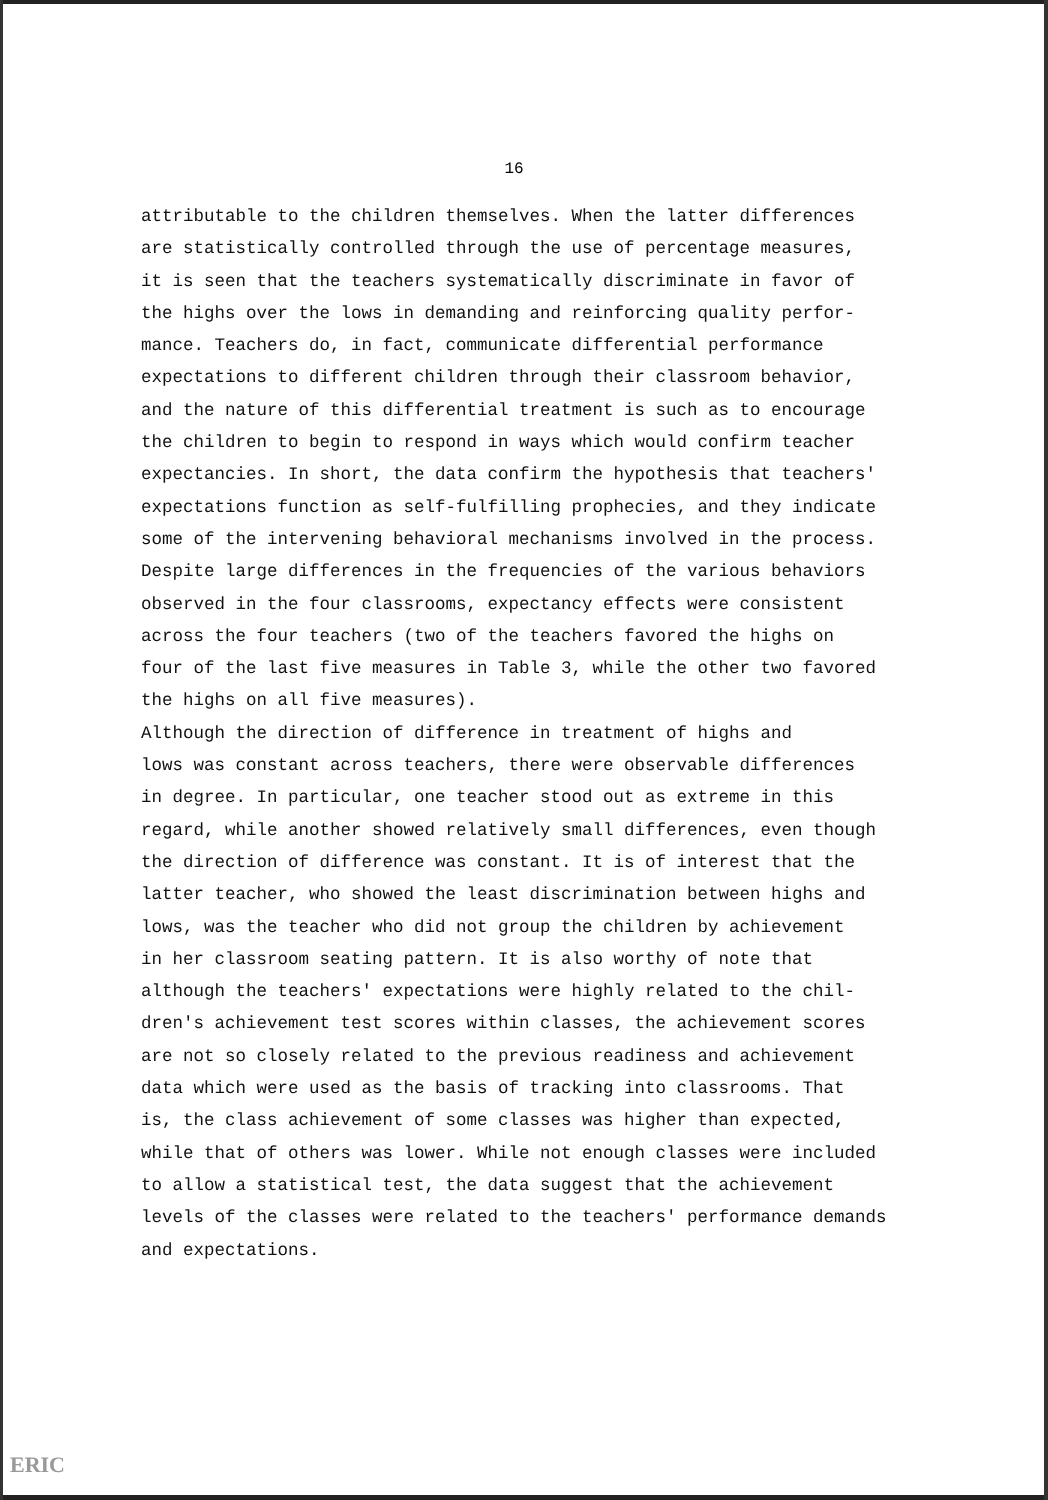16
attributable to the children themselves. When the latter differences are statistically controlled through the use of percentage measures, it is seen that the teachers systematically discriminate in favor of the highs over the lows in demanding and reinforcing quality perfor- mance. Teachers do, in fact, communicate differential performance expectations to different children through their classroom behavior, and the nature of this differential treatment is such as to encourage the children to begin to respond in ways which would confirm teacher expectancies. In short, the data confirm the hypothesis that teachers' expectations function as self-fulfilling prophecies, and they indicate some of the intervening behavioral mechanisms involved in the process. Despite large differences in the frequencies of the various behaviors observed in the four classrooms, expectancy effects were consistent across the four teachers (two of the teachers favored the highs on four of the last five measures in Table 3, while the other two favored the highs on all five measures).
Although the direction of difference in treatment of highs and lows was constant across teachers, there were observable differences in degree. In particular, one teacher stood out as extreme in this regard, while another showed relatively small differences, even though the direction of difference was constant. It is of interest that the latter teacher, who showed the least discrimination between highs and lows, was the teacher who did not group the children by achievement in her classroom seating pattern. It is also worthy of note that although the teachers' expectations were highly related to the chil- dren's achievement test scores within classes, the achievement scores are not so closely related to the previous readiness and achievement data which were used as the basis of tracking into classrooms. That is, the class achievement of some classes was higher than expected, while that of others was lower. While not enough classes were included to allow a statistical test, the data suggest that the achievement levels of the classes were related to the teachers' performance demands and expectations.
ERIC